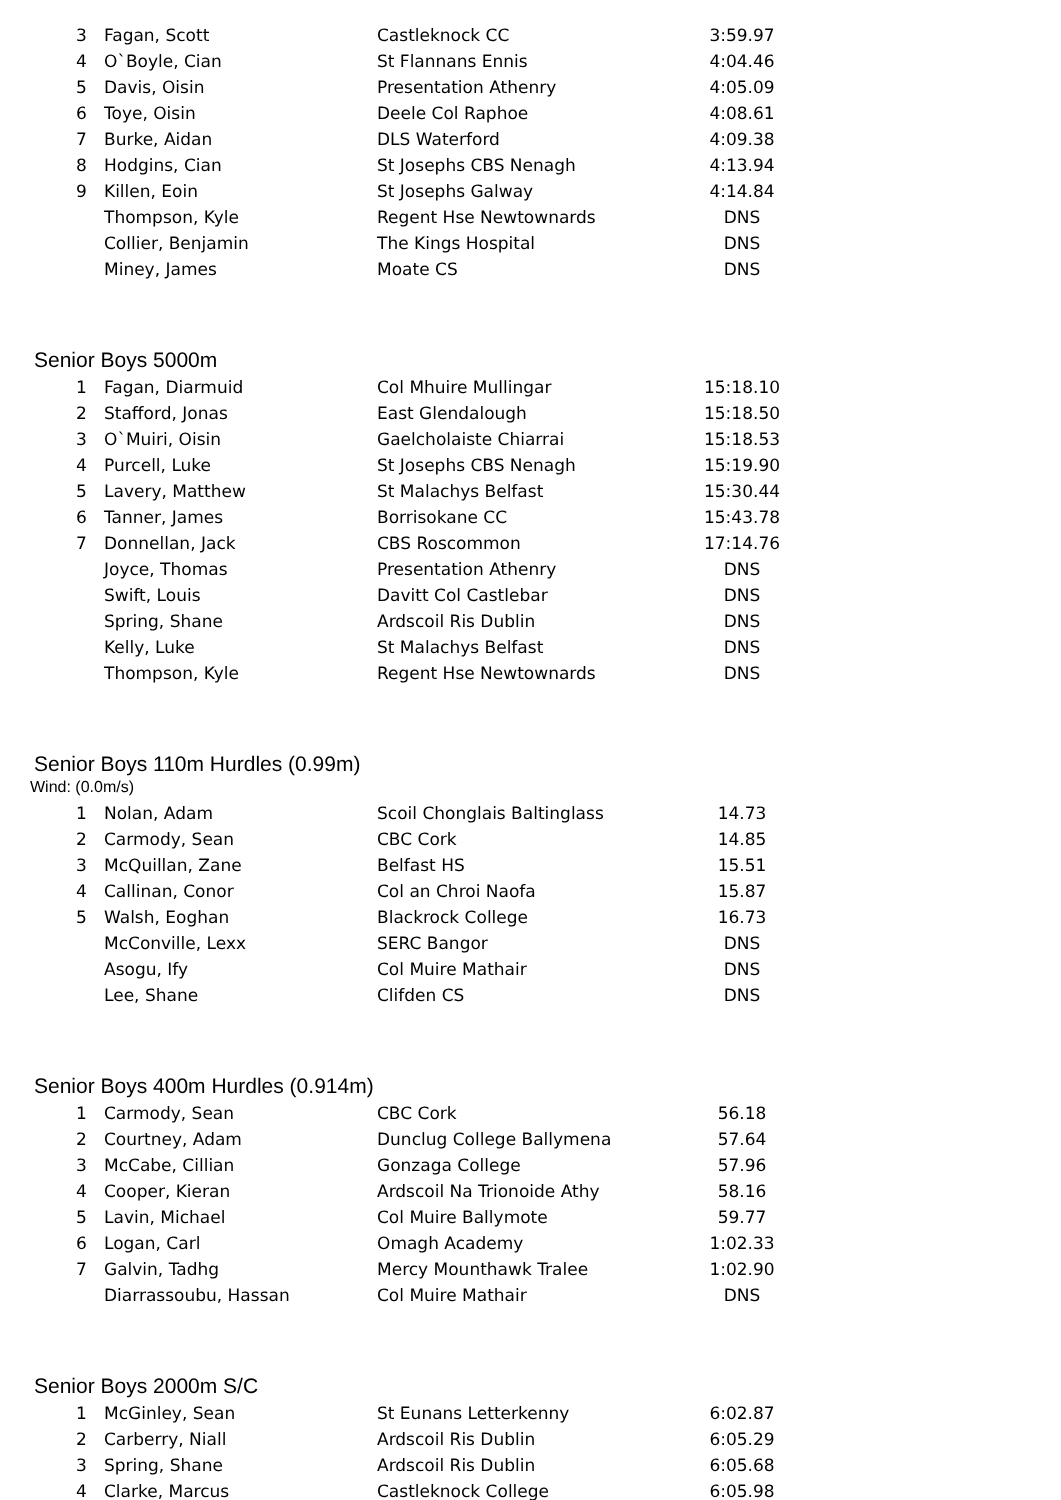| 3 | Fagan, Scott | Castleknock CC | 3:59.97 |
| 4 | O`Boyle, Cian | St Flannans Ennis | 4:04.46 |
| 5 | Davis, Oisin | Presentation Athenry | 4:05.09 |
| 6 | Toye, Oisin | Deele Col Raphoe | 4:08.61 |
| 7 | Burke, Aidan | DLS Waterford | 4:09.38 |
| 8 | Hodgins, Cian | St Josephs CBS Nenagh | 4:13.94 |
| 9 | Killen, Eoin | St Josephs Galway | 4:14.84 |
| | Thompson, Kyle | Regent Hse Newtownards | DNS |
| | Collier, Benjamin | The Kings Hospital | DNS |
| | Miney, James | Moate CS | DNS |
Senior Boys 5000m
| 1 | Fagan, Diarmuid | Col Mhuire Mullingar | 15:18.10 |
| 2 | Stafford, Jonas | East Glendalough | 15:18.50 |
| 3 | O`Muiri, Oisin | Gaelcholaiste Chiarrai | 15:18.53 |
| 4 | Purcell, Luke | St Josephs CBS Nenagh | 15:19.90 |
| 5 | Lavery, Matthew | St Malachys Belfast | 15:30.44 |
| 6 | Tanner, James | Borrisokane CC | 15:43.78 |
| 7 | Donnellan, Jack | CBS Roscommon | 17:14.76 |
| | Joyce, Thomas | Presentation Athenry | DNS |
| | Swift, Louis | Davitt Col Castlebar | DNS |
| | Spring, Shane | Ardscoil Ris Dublin | DNS |
| | Kelly, Luke | St Malachys Belfast | DNS |
| | Thompson, Kyle | Regent Hse Newtownards | DNS |
Senior Boys 110m Hurdles (0.99m)
Wind: (0.0m/s)
| 1 | Nolan, Adam | Scoil Chonglais Baltinglass | 14.73 |
| 2 | Carmody, Sean | CBC Cork | 14.85 |
| 3 | McQuillan, Zane | Belfast HS | 15.51 |
| 4 | Callinan, Conor | Col an Chroi Naofa | 15.87 |
| 5 | Walsh, Eoghan | Blackrock College | 16.73 |
| | McConville, Lexx | SERC Bangor | DNS |
| | Asogu, Ify | Col Muire Mathair | DNS |
| | Lee, Shane | Clifden CS | DNS |
Senior Boys 400m Hurdles (0.914m)
| 1 | Carmody, Sean | CBC Cork | 56.18 |
| 2 | Courtney, Adam | Dunclug College Ballymena | 57.64 |
| 3 | McCabe, Cillian | Gonzaga College | 57.96 |
| 4 | Cooper, Kieran | Ardscoil Na Trionoide Athy | 58.16 |
| 5 | Lavin, Michael | Col Muire Ballymote | 59.77 |
| 6 | Logan, Carl | Omagh Academy | 1:02.33 |
| 7 | Galvin, Tadhg | Mercy Mounthawk Tralee | 1:02.90 |
| | Diarrassoubu, Hassan | Col Muire Mathair | DNS |
Senior Boys 2000m S/C
| 1 | McGinley, Sean | St Eunans Letterkenny | 6:02.87 |
| 2 | Carberry, Niall | Ardscoil Ris Dublin | 6:05.29 |
| 3 | Spring, Shane | Ardscoil Ris Dublin | 6:05.68 |
| 4 | Clarke, Marcus | Castleknock College | 6:05.98 |